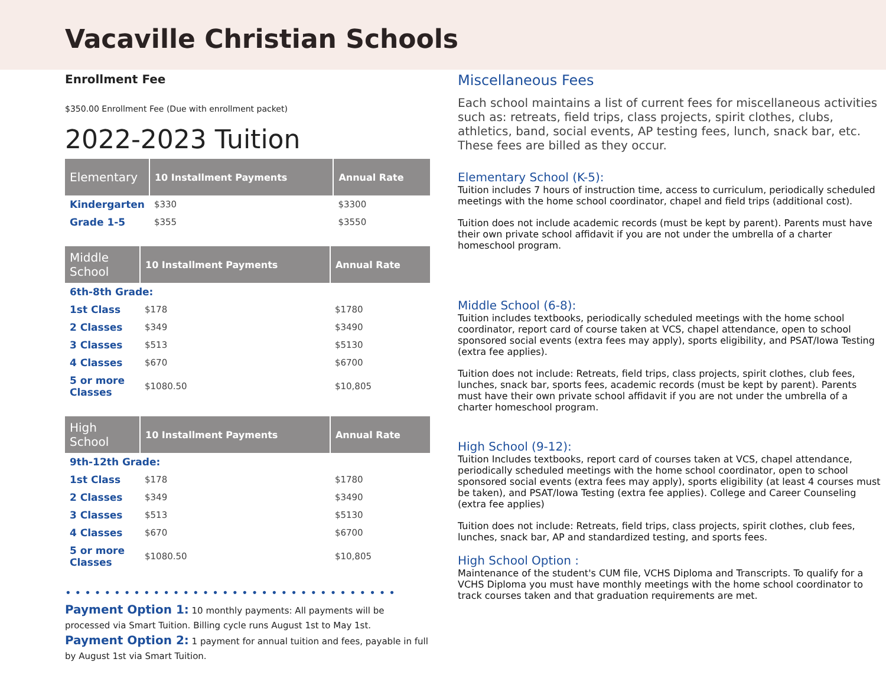Vacaville Christian Schools
Enrollment Fee
$350.00 Enrollment Fee (Due with enrollment packet)
2022-2023 Tuition
| Elementary | 10 Installment Payments | Annual Rate |
| --- | --- | --- |
| Kindergarten | $330 | $3300 |
| Grade 1-5 | $355 | $3550 |
| Middle School | 10 Installment Payments | Annual Rate |
| --- | --- | --- |
| 6th-8th Grade: | | |
| 1st Class | $178 | $1780 |
| 2 Classes | $349 | $3490 |
| 3 Classes | $513 | $5130 |
| 4 Classes | $670 | $6700 |
| 5 or more Classes | $1080.50 | $10,805 |
| High School | 10 Installment Payments | Annual Rate |
| --- | --- | --- |
| 9th-12th Grade: | | |
| 1st Class | $178 | $1780 |
| 2 Classes | $349 | $3490 |
| 3 Classes | $513 | $5130 |
| 4 Classes | $670 | $6700 |
| 5 or more Classes | $1080.50 | $10,805 |
••••••••••••••••••••••••••••••••••
Payment Option 1: 10 monthly payments: All payments will be processed via Smart Tuition. Billing cycle runs August 1st to May 1st.
Payment Option 2: 1 payment for annual tuition and fees, payable in full by August 1st via Smart Tuition.
Miscellaneous Fees
Each school maintains a list of current fees for miscellaneous activities such as: retreats, field trips, class projects, spirit clothes, clubs, athletics, band, social events, AP testing fees, lunch, snack bar, etc. These fees are billed as they occur.
Elementary School (K-5):
Tuition includes 7 hours of instruction time, access to curriculum, periodically scheduled meetings with the home school coordinator, chapel and field trips (additional cost).
Tuition does not include academic records (must be kept by parent). Parents must have their own private school affidavit if you are not under the umbrella of a charter homeschool program.
Middle School (6-8):
Tuition includes textbooks, periodically scheduled meetings with the home school coordinator, report card of course taken at VCS, chapel attendance, open to school sponsored social events (extra fees may apply), sports eligibility, and PSAT/Iowa Testing (extra fee applies).
Tuition does not include: Retreats, field trips, class projects, spirit clothes, club fees, lunches, snack bar, sports fees, academic records (must be kept by parent). Parents must have their own private school affidavit if you are not under the umbrella of a charter homeschool program.
High School (9-12):
Tuition Includes textbooks, report card of courses taken at VCS, chapel attendance, periodically scheduled meetings with the home school coordinator, open to school sponsored social events (extra fees may apply), sports eligibility (at least 4 courses must be taken), and PSAT/Iowa Testing (extra fee applies). College and Career Counseling (extra fee applies)
Tuition does not include: Retreats, field trips, class projects, spirit clothes, club fees, lunches, snack bar, AP and standardized testing, and sports fees.
High School Option :
Maintenance of the student's CUM file, VCHS Diploma and Transcripts. To qualify for a VCHS Diploma you must have monthly meetings with the home school coordinator to track courses taken and that graduation requirements are met.